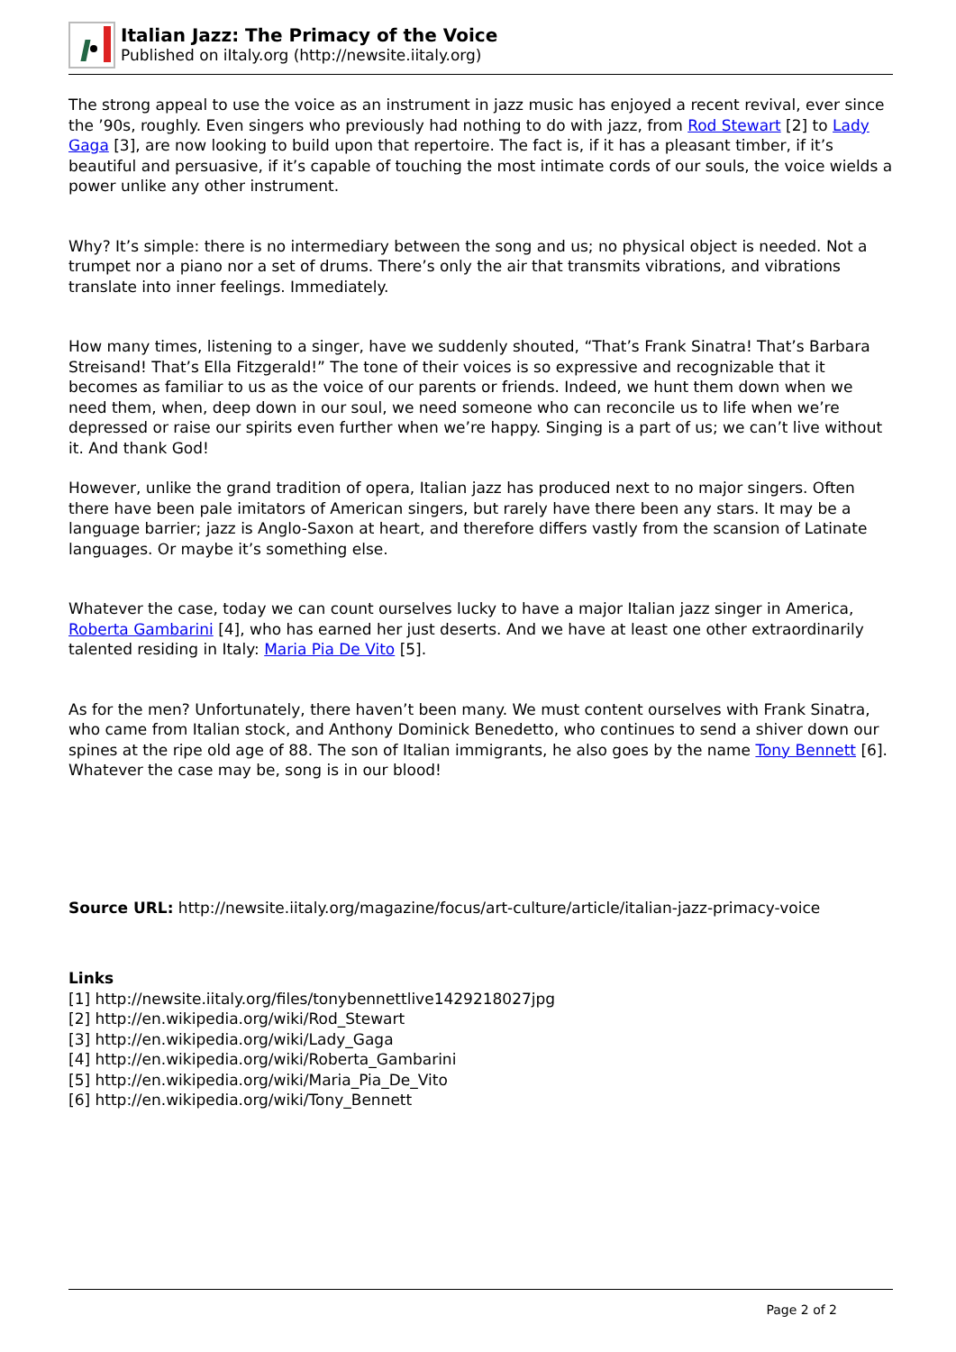Italian Jazz: The Primacy of the Voice
Published on iItaly.org (http://newsite.iitaly.org)
The strong appeal to use the voice as an instrument in jazz music has enjoyed a recent revival, ever since the ’90s, roughly. Even singers who previously had nothing to do with jazz, from Rod Stewart [2] to Lady Gaga [3], are now looking to build upon that repertoire. The fact is, if it has a pleasant timber, if it’s beautiful and persuasive, if it’s capable of touching the most intimate cords of our souls, the voice wields a power unlike any other instrument.
Why? It’s simple: there is no intermediary between the song and us; no physical object is needed. Not a trumpet nor a piano nor a set of drums. There’s only the air that transmits vibrations, and vibrations translate into inner feelings. Immediately.
How many times, listening to a singer, have we suddenly shouted, “That’s Frank Sinatra! That’s Barbara Streisand! That’s Ella Fitzgerald!” The tone of their voices is so expressive and recognizable that it becomes as familiar to us as the voice of our parents or friends. Indeed, we hunt them down when we need them, when, deep down in our soul, we need someone who can reconcile us to life when we’re depressed or raise our spirits even further when we’re happy. Singing is a part of us; we can’t live without it. And thank God!
However, unlike the grand tradition of opera, Italian jazz has produced next to no major singers. Often there have been pale imitators of American singers, but rarely have there been any stars. It may be a language barrier; jazz is Anglo-Saxon at heart, and therefore differs vastly from the scansion of Latinate languages. Or maybe it’s something else.
Whatever the case, today we can count ourselves lucky to have a major Italian jazz singer in America, Roberta Gambarini [4], who has earned her just deserts. And we have at least one other extraordinarily talented residing in Italy: Maria Pia De Vito [5].
As for the men? Unfortunately, there haven’t been many. We must content ourselves with Frank Sinatra, who came from Italian stock, and Anthony Dominick Benedetto, who continues to send a shiver down our spines at the ripe old age of 88. The son of Italian immigrants, he also goes by the name Tony Bennett [6]. Whatever the case may be, song is in our blood!
Source URL: http://newsite.iitaly.org/magazine/focus/art-culture/article/italian-jazz-primacy-voice
Links
[1] http://newsite.iitaly.org/files/tonybennettlive1429218027jpg
[2] http://en.wikipedia.org/wiki/Rod_Stewart
[3] http://en.wikipedia.org/wiki/Lady_Gaga
[4] http://en.wikipedia.org/wiki/Roberta_Gambarini
[5] http://en.wikipedia.org/wiki/Maria_Pia_De_Vito
[6] http://en.wikipedia.org/wiki/Tony_Bennett
Page 2 of 2